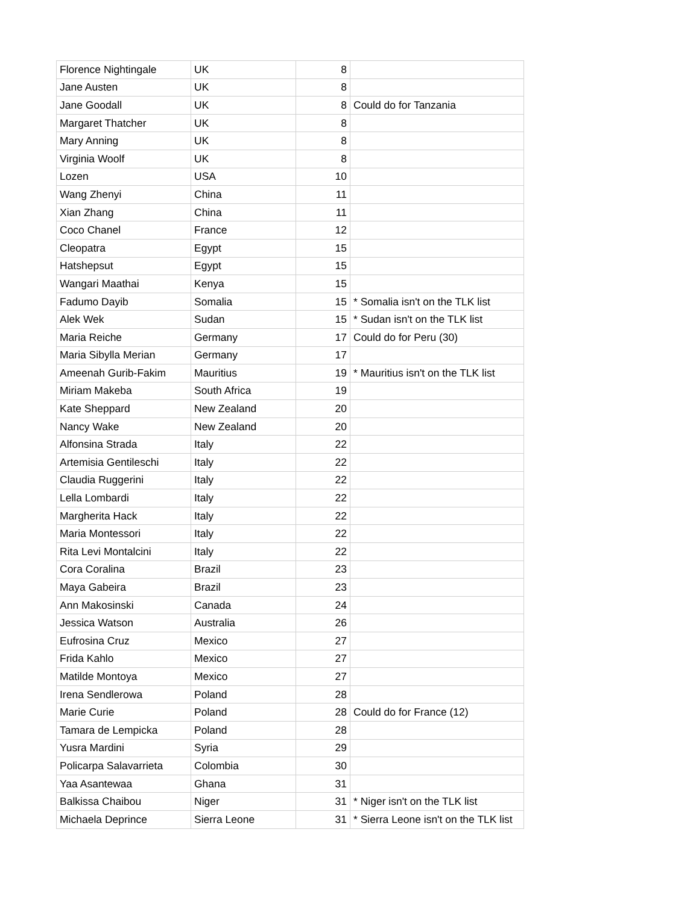| Florence Nightingale | UK | 8 | |
| Jane Austen | UK | 8 | |
| Jane Goodall | UK | 8 | Could do for Tanzania |
| Margaret Thatcher | UK | 8 | |
| Mary Anning | UK | 8 | |
| Virginia Woolf | UK | 8 | |
| Lozen | USA | 10 | |
| Wang Zhenyi | China | 11 | |
| Xian Zhang | China | 11 | |
| Coco Chanel | France | 12 | |
| Cleopatra | Egypt | 15 | |
| Hatshepsut | Egypt | 15 | |
| Wangari Maathai | Kenya | 15 | |
| Fadumo Dayib | Somalia | 15 | * Somalia isn't on the TLK list |
| Alek Wek | Sudan | 15 | * Sudan isn't on the TLK list |
| Maria Reiche | Germany | 17 | Could do for Peru (30) |
| Maria Sibylla Merian | Germany | 17 | |
| Ameenah Gurib-Fakim | Mauritius | 19 | * Mauritius isn't on the TLK list |
| Miriam Makeba | South Africa | 19 | |
| Kate Sheppard | New Zealand | 20 | |
| Nancy Wake | New Zealand | 20 | |
| Alfonsina Strada | Italy | 22 | |
| Artemisia Gentileschi | Italy | 22 | |
| Claudia Ruggerini | Italy | 22 | |
| Lella Lombardi | Italy | 22 | |
| Margherita Hack | Italy | 22 | |
| Maria Montessori | Italy | 22 | |
| Rita Levi Montalcini | Italy | 22 | |
| Cora Coralina | Brazil | 23 | |
| Maya Gabeira | Brazil | 23 | |
| Ann Makosinski | Canada | 24 | |
| Jessica Watson | Australia | 26 | |
| Eufrosina Cruz | Mexico | 27 | |
| Frida Kahlo | Mexico | 27 | |
| Matilde Montoya | Mexico | 27 | |
| Irena Sendlerowa | Poland | 28 | |
| Marie Curie | Poland | 28 | Could do for France (12) |
| Tamara de Lempicka | Poland | 28 | |
| Yusra Mardini | Syria | 29 | |
| Policarpa Salavarrieta | Colombia | 30 | |
| Yaa Asantewaa | Ghana | 31 | |
| Balkissa Chaibou | Niger | 31 | * Niger isn't on the TLK list |
| Michaela Deprince | Sierra Leone | 31 | * Sierra Leone isn't on the TLK list |